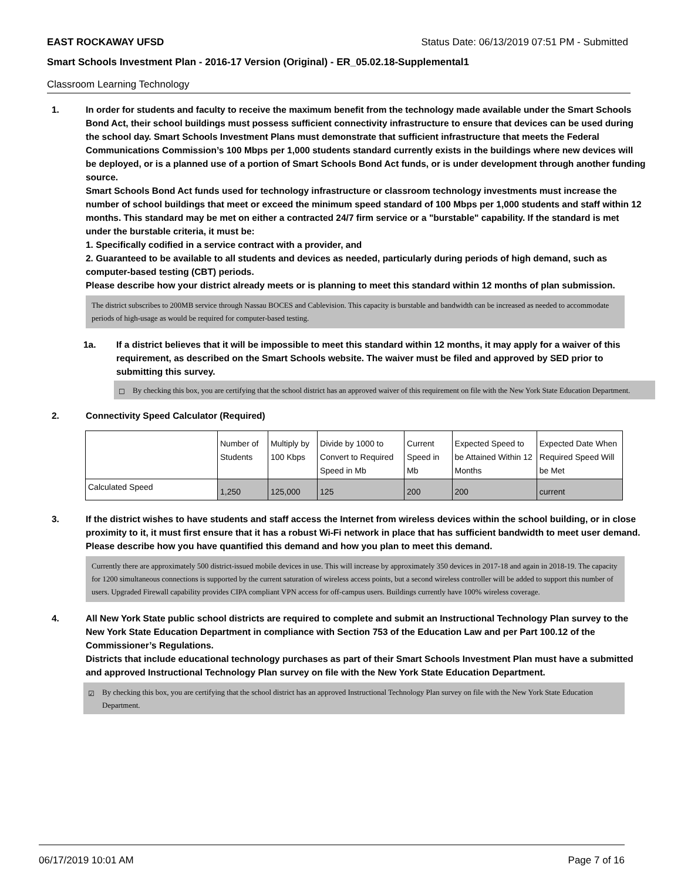EAST ROCKAWAY UFSD Status Date: 06/13/2019 07:51 PM - Submitted
Smart Schools Investment Plan - 2016-17 Version (Original) - ER_05.02.18-Supplemental1
Classroom Learning Technology
1. In order for students and faculty to receive the maximum benefit from the technology made available under the Smart Schools Bond Act, their school buildings must possess sufficient connectivity infrastructure to ensure that devices can be used during the school day. Smart Schools Investment Plans must demonstrate that sufficient infrastructure that meets the Federal Communications Commission’s 100 Mbps per 1,000 students standard currently exists in the buildings where new devices will be deployed, or is a planned use of a portion of Smart Schools Bond Act funds, or is under development through another funding source.
Smart Schools Bond Act funds used for technology infrastructure or classroom technology investments must increase the number of school buildings that meet or exceed the minimum speed standard of 100 Mbps per 1,000 students and staff within 12 months. This standard may be met on either a contracted 24/7 firm service or a "burstable" capability. If the standard is met under the burstable criteria, it must be:
1. Specifically codified in a service contract with a provider, and
2. Guaranteed to be available to all students and devices as needed, particularly during periods of high demand, such as computer-based testing (CBT) periods.
Please describe how your district already meets or is planning to meet this standard within 12 months of plan submission.
The district subscribes to 200MB service through Nassau BOCES and Cablevision. This capacity is burstable and bandwidth can be increased as needed to accommodate periods of high-usage as would be required for computer-based testing.
1a. If a district believes that it will be impossible to meet this standard within 12 months, it may apply for a waiver of this requirement, as described on the Smart Schools website. The waiver must be filed and approved by SED prior to submitting this survey.
☐ By checking this box, you are certifying that the school district has an approved waiver of this requirement on file with the New York State Education Department.
2. Connectivity Speed Calculator (Required)
| | Number of Students | Multiply by 100 Kbps | Divide by 1000 to Convert to Required Speed in Mb | Current Speed in Mb | Expected Speed to be Attained Within 12 Months | Expected Date When Required Speed Will be Met |
| --- | --- | --- | --- | --- | --- | --- |
| Calculated Speed | 1,250 | 125,000 | 125 | 200 | 200 | current |
3. If the district wishes to have students and staff access the Internet from wireless devices within the school building, or in close proximity to it, it must first ensure that it has a robust Wi-Fi network in place that has sufficient bandwidth to meet user demand.
Please describe how you have quantified this demand and how you plan to meet this demand.
Currently there are approximately 500 district-issued mobile devices in use. This will increase by approximately 350 devices in 2017-18 and again in 2018-19. The capacity for 1200 simultaneous connections is supported by the current saturation of wireless access points, but a second wireless controller will be added to support this number of users. Upgraded Firewall capability provides CIPA compliant VPN access for off-campus users. Buildings currently have 100% wireless coverage.
4. All New York State public school districts are required to complete and submit an Instructional Technology Plan survey to the New York State Education Department in compliance with Section 753 of the Education Law and per Part 100.12 of the Commissioner’s Regulations.
Districts that include educational technology purchases as part of their Smart Schools Investment Plan must have a submitted and approved Instructional Technology Plan survey on file with the New York State Education Department.
☑ By checking this box, you are certifying that the school district has an approved Instructional Technology Plan survey on file with the New York State Education Department.
06/17/2019 10:01 AM Page 7 of 16